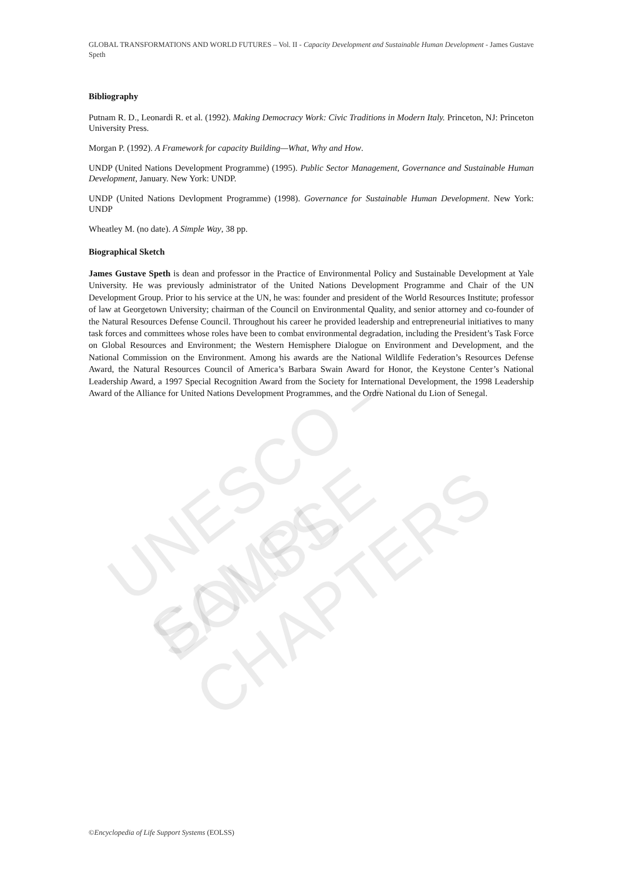UNESCO – EOLSS
SAMPLE CHAPTERS
GLOBAL TRANSFORMATIONS AND WORLD FUTURES – Vol. II - Capacity Development and Sustainable Human Development - James Gustave Speth
Bibliography
Putnam R. D., Leonardi R. et al. (1992). Making Democracy Work: Civic Traditions in Modern Italy. Princeton, NJ: Princeton University Press.
Morgan P. (1992). A Framework for capacity Building—What, Why and How.
UNDP (United Nations Development Programme) (1995). Public Sector Management, Governance and Sustainable Human Development, January. New York: UNDP.
UNDP (United Nations Devlopment Programme) (1998). Governance for Sustainable Human Development. New York: UNDP
Wheatley M. (no date). A Simple Way, 38 pp.
Biographical Sketch
James Gustave Speth is dean and professor in the Practice of Environmental Policy and Sustainable Development at Yale University. He was previously administrator of the United Nations Development Programme and Chair of the UN Development Group. Prior to his service at the UN, he was: founder and president of the World Resources Institute; professor of law at Georgetown University; chairman of the Council on Environmental Quality, and senior attorney and co-founder of the Natural Resources Defense Council. Throughout his career he provided leadership and entrepreneurial initiatives to many task forces and committees whose roles have been to combat environmental degradation, including the President’s Task Force on Global Resources and Environment; the Western Hemisphere Dialogue on Environment and Development, and the National Commission on the Environment. Among his awards are the National Wildlife Federation’s Resources Defense Award, the Natural Resources Council of America’s Barbara Swain Award for Honor, the Keystone Center’s National Leadership Award, a 1997 Special Recognition Award from the Society for International Development, the 1998 Leadership Award of the Alliance for United Nations Development Programmes, and the Ordre National du Lion of Senegal.
©Encyclopedia of Life Support Systems (EOLSS)